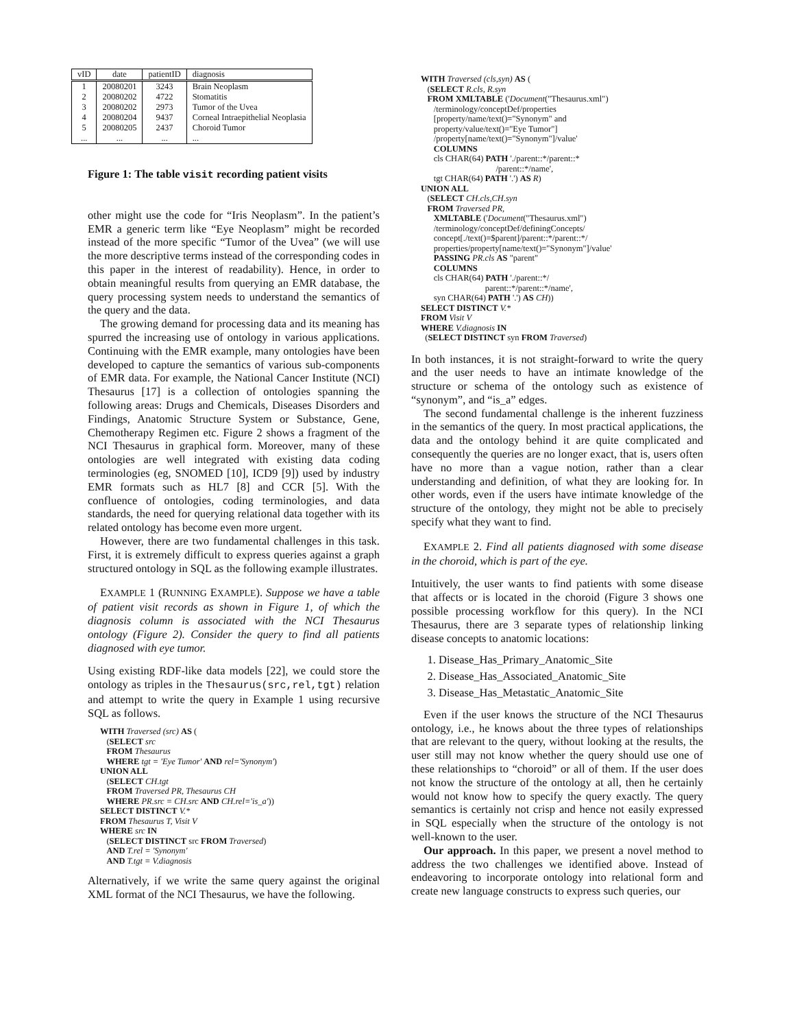| vID | date | patientID | diagnosis |
| --- | --- | --- | --- |
| 1 | 20080201 | 3243 | Brain Neoplasm |
| 2 | 20080202 | 4722 | Stomatitis |
| 3 | 20080202 | 2973 | Tumor of the Uvea |
| 4 | 20080204 | 9437 | Corneal Intraepithelial Neoplasia |
| 5 | 20080205 | 2437 | Choroid Tumor |
| ... | ... | ... | ... |
Figure 1: The table visit recording patient visits
other might use the code for “Iris Neoplasm”. In the patient’s EMR a generic term like “Eye Neoplasm” might be recorded instead of the more specific “Tumor of the Uvea” (we will use the more descriptive terms instead of the corresponding codes in this paper in the interest of readability). Hence, in order to obtain meaningful results from querying an EMR database, the query processing system needs to understand the semantics of the query and the data.
The growing demand for processing data and its meaning has spurred the increasing use of ontology in various applications. Continuing with the EMR example, many ontologies have been developed to capture the semantics of various sub-components of EMR data. For example, the National Cancer Institute (NCI) Thesaurus [17] is a collection of ontologies spanning the following areas: Drugs and Chemicals, Diseases Disorders and Findings, Anatomic Structure System or Substance, Gene, Chemotherapy Regimen etc. Figure 2 shows a fragment of the NCI Thesaurus in graphical form. Moreover, many of these ontologies are well integrated with existing data coding terminologies (eg, SNOMED [10], ICD9 [9]) used by industry EMR formats such as HL7 [8] and CCR [5]. With the confluence of ontologies, coding terminologies, and data standards, the need for querying relational data together with its related ontology has become even more urgent.
However, there are two fundamental challenges in this task. First, it is extremely difficult to express queries against a graph structured ontology in SQL as the following example illustrates.
EXAMPLE 1 (RUNNING EXAMPLE). Suppose we have a table of patient visit records as shown in Figure 1, of which the diagnosis column is associated with the NCI Thesaurus ontology (Figure 2). Consider the query to find all patients diagnosed with eye tumor.
Using existing RDF-like data models [22], we could store the ontology as triples in the Thesaurus(src,rel,tgt) relation and attempt to write the query in Example 1 using recursive SQL as follows.
WITH Traversed (src) AS ( (SELECT src FROM Thesaurus WHERE tgt = 'Eye Tumor' AND rel='Synonym') UNION ALL (SELECT CH.tgt FROM Traversed PR, Thesaurus CH WHERE PR.src = CH.src AND CH.rel='is_a')) SELECT DISTINCT V.* FROM Thesaurus T, Visit V WHERE src IN (SELECT DISTINCT src FROM Traversed) AND T.rel = 'Synonym' AND T.tgt = V.diagnosis
Alternatively, if we write the same query against the original XML format of the NCI Thesaurus, we have the following.
WITH Traversed (cls,syn) AS ( (SELECT R.cls, R.syn FROM XMLTABLE ('Document("Thesaurus.xml") /terminology/conceptDef/properties [property/name/text()="Synonym" and property/value/text()="Eye Tumor"] /property[name/text()="Synonym"]/value' COLUMNS cls CHAR(64) PATH './parent::*/parent::* /parent::*/name', tgt CHAR(64) PATH '.') AS R) UNION ALL (SELECT CH.cls,CH.syn FROM Traversed PR, XMLTABLE ('Document("Thesaurus.xml") /terminology/conceptDef/definingConcepts/ concept[./text()=$parent]/parent::*/parent::*/ properties/property[name/text()="Synonym"]/value' PASSING PR.cls AS "parent" COLUMNS cls CHAR(64) PATH './parent::*/ parent::*/parent::*/name', syn CHAR(64) PATH '.') AS CH)) SELECT DISTINCT V.* FROM Visit V WHERE V.diagnosis IN (SELECT DISTINCT syn FROM Traversed)
In both instances, it is not straight-forward to write the query and the user needs to have an intimate knowledge of the structure or schema of the ontology such as existence of “synonym”, and “is_a” edges.
The second fundamental challenge is the inherent fuzziness in the semantics of the query. In most practical applications, the data and the ontology behind it are quite complicated and consequently the queries are no longer exact, that is, users often have no more than a vague notion, rather than a clear understanding and definition, of what they are looking for. In other words, even if the users have intimate knowledge of the structure of the ontology, they might not be able to precisely specify what they want to find.
EXAMPLE 2. Find all patients diagnosed with some disease in the choroid, which is part of the eye.
Intuitively, the user wants to find patients with some disease that affects or is located in the choroid (Figure 3 shows one possible processing workflow for this query). In the NCI Thesaurus, there are 3 separate types of relationship linking disease concepts to anatomic locations:
1. Disease_Has_Primary_Anatomic_Site
2. Disease_Has_Associated_Anatomic_Site
3. Disease_Has_Metastatic_Anatomic_Site
Even if the user knows the structure of the NCI Thesaurus ontology, i.e., he knows about the three types of relationships that are relevant to the query, without looking at the results, the user still may not know whether the query should use one of these relationships to “choroid” or all of them. If the user does not know the structure of the ontology at all, then he certainly would not know how to specify the query exactly. The query semantics is certainly not crisp and hence not easily expressed in SQL especially when the structure of the ontology is not well-known to the user.
Our approach. In this paper, we present a novel method to address the two challenges we identified above. Instead of endeavoring to incorporate ontology into relational form and create new language constructs to express such queries, our